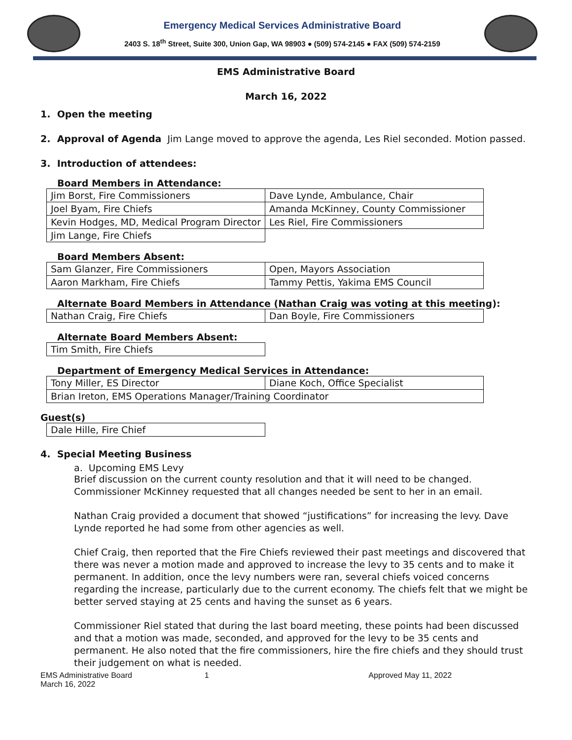Emergency Medical Services Administrative Board
2403 S. 18<sup>th</sup> Street, Suite 300, Union Gap, WA 98903 ● (509) 574-2145 ● FAX (509) 574-2159
EMS Administrative Board
March 16, 2022
1. Open the meeting
2. Approval of Agenda Jim Lange moved to approve the agenda, Les Riel seconded. Motion passed.
3. Introduction of attendees:
Board Members in Attendance:
| Jim Borst, Fire Commissioners | Dave Lynde, Ambulance, Chair |
| Joel Byam, Fire Chiefs | Amanda McKinney, County Commissioner |
| Kevin Hodges, MD, Medical Program Director | Les Riel, Fire Commissioners |
| Jim Lange, Fire Chiefs | |
Board Members Absent:
| Sam Glanzer, Fire Commissioners | Open, Mayors Association |
| Aaron Markham, Fire Chiefs | Tammy Pettis, Yakima EMS Council |
Alternate Board Members in Attendance (Nathan Craig was voting at this meeting):
| Nathan Craig, Fire Chiefs | Dan Boyle, Fire Commissioners |
Alternate Board Members Absent:
| Tim Smith, Fire Chiefs | |
Department of Emergency Medical Services in Attendance:
| Tony Miller, ES Director | Diane Koch, Office Specialist |
| Brian Ireton, EMS Operations Manager/Training Coordinator | |
Guest(s)
| Dale Hille, Fire Chief | |
4. Special Meeting Business
a. Upcoming EMS Levy
Brief discussion on the current county resolution and that it will need to be changed. Commissioner McKinney requested that all changes needed be sent to her in an email.
Nathan Craig provided a document that showed “justifications” for increasing the levy. Dave Lynde reported he had some from other agencies as well.
Chief Craig, then reported that the Fire Chiefs reviewed their past meetings and discovered that there was never a motion made and approved to increase the levy to 35 cents and to make it permanent. In addition, once the levy numbers were ran, several chiefs voiced concerns regarding the increase, particularly due to the current economy. The chiefs felt that we might be better served staying at 25 cents and having the sunset as 6 years.
Commissioner Riel stated that during the last board meeting, these points had been discussed and that a motion was made, seconded, and approved for the levy to be 35 cents and permanent. He also noted that the fire commissioners, hire the fire chiefs and they should trust their judgement on what is needed.
EMS Administrative Board
March 16, 2022
1 Approved May 11, 2022